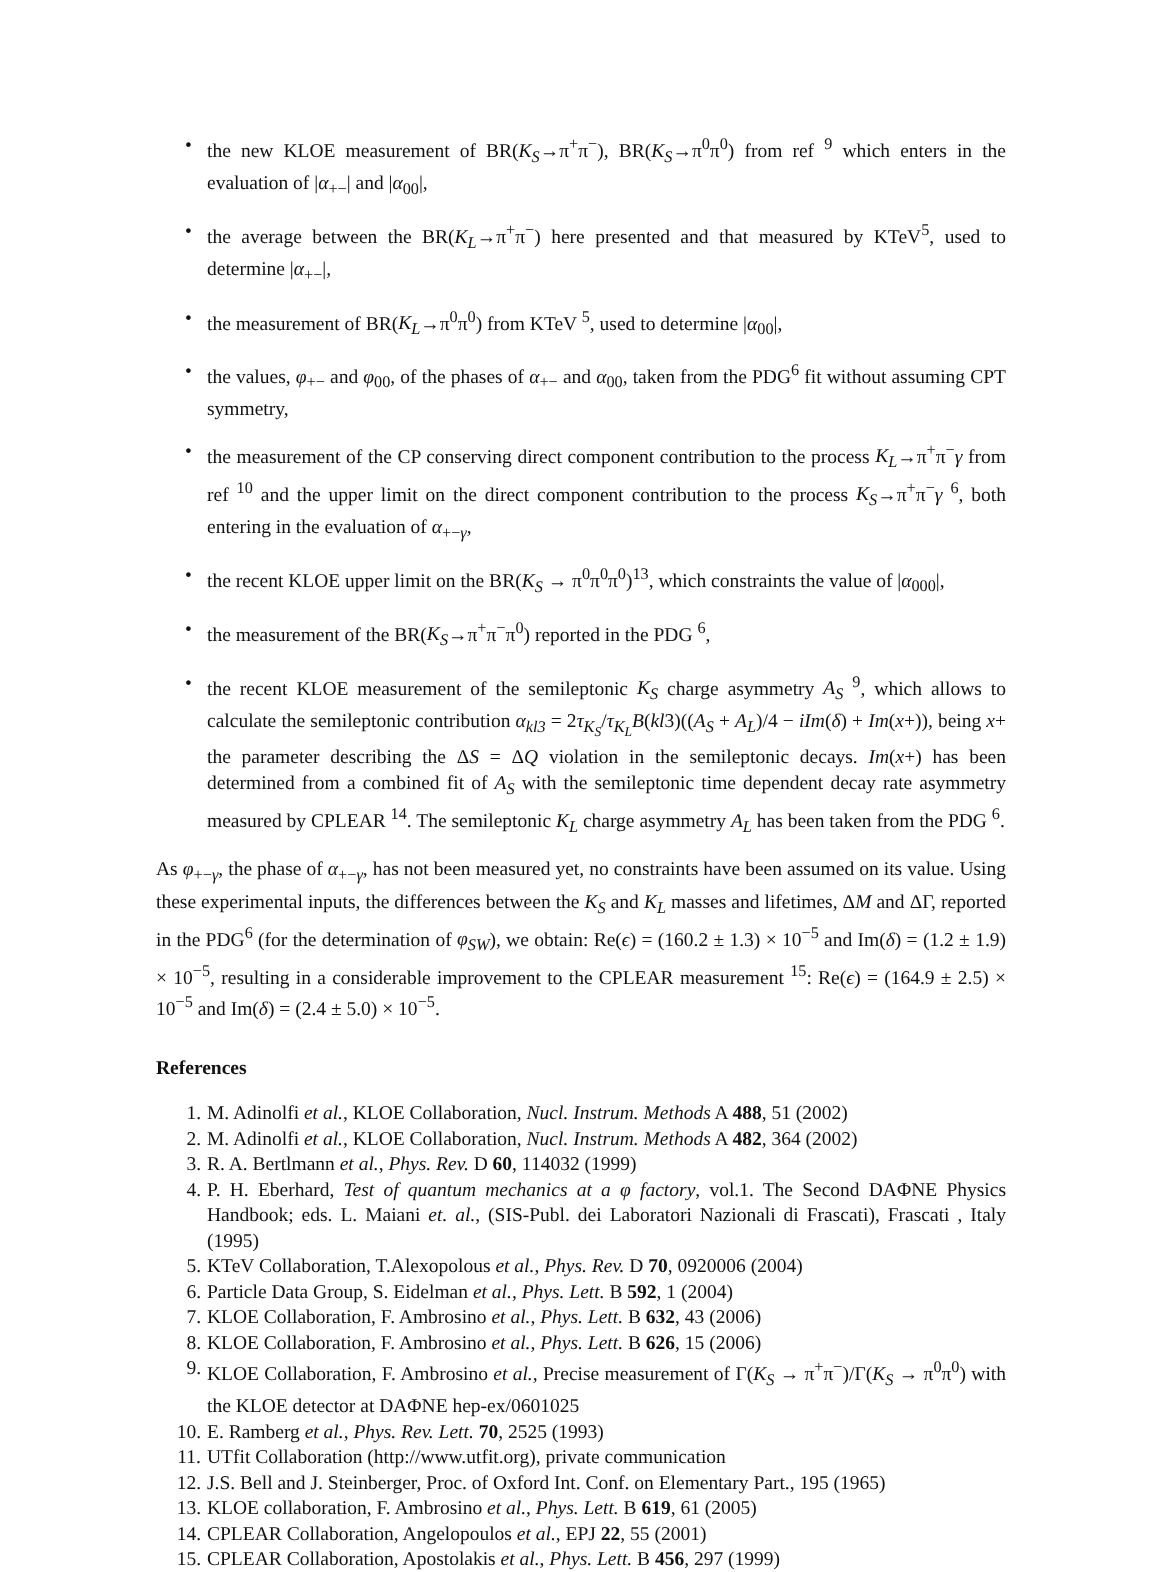• the new KLOE measurement of BR(K<sub>S</sub>→π<sup>+</sup>π<sup>−</sup>), BR(K<sub>S</sub>→π<sup>0</sup>π<sup>0</sup>) from ref <sup>9</sup> which enters in the evaluation of |α<sub>+−</sub>| and |α<sub>00</sub>|,
• the average between the BR(K<sub>L</sub>→π<sup>+</sup>π<sup>−</sup>) here presented and that measured by KTeV<sup>5</sup>, used to determine |α<sub>+−</sub>|,
• the measurement of BR(K<sub>L</sub>→π<sup>0</sup>π<sup>0</sup>) from KTeV <sup>5</sup>, used to determine |α<sub>00</sub>|,
• the values, φ<sub>+−</sub> and φ<sub>00</sub>, of the phases of α<sub>+−</sub> and α<sub>00</sub>, taken from the PDG<sup>6</sup> fit without assuming CPT symmetry,
• the measurement of the CP conserving direct component contribution to the process K<sub>L</sub>→π<sup>+</sup>π<sup>−</sup>γ from ref <sup>10</sup> and the upper limit on the direct component contribution to the process K<sub>S</sub>→π<sup>+</sup>π<sup>−</sup>γ <sup>6</sup>, both entering in the evaluation of α<sub>+−γ</sub>,
• the recent KLOE upper limit on the BR(K<sub>S</sub> → π<sup>0</sup>π<sup>0</sup>π<sup>0</sup>)<sup>13</sup>, which constraints the value of |α<sub>000</sub>|,
• the measurement of the BR(K<sub>S</sub>→π<sup>+</sup>π<sup>−</sup>π<sup>0</sup>) reported in the PDG <sup>6</sup>,
• the recent KLOE measurement of the semileptonic K<sub>S</sub> charge asymmetry A<sub>S</sub> <sup>9</sup>, which allows to calculate the semileptonic contribution α<sub>kl3</sub> = 2τ<sub>K<sub>S</sub></sub>/τ<sub>K<sub>L</sub></sub> B(kl3)((A<sub>S</sub> + A<sub>L</sub>)/4 − iIm(δ) + Im(x+)), being x+ the parameter describing the ΔS = ΔQ violation in the semileptonic decays. Im(x+) has been determined from a combined fit of A<sub>S</sub> with the semileptonic time dependent decay rate asymmetry measured by CPLEAR <sup>14</sup>. The semileptonic K<sub>L</sub> charge asymmetry A<sub>L</sub> has been taken from the PDG <sup>6</sup>.
As φ<sub>+−γ</sub>, the phase of α<sub>+−γ</sub>, has not been measured yet, no constraints have been assumed on its value. Using these experimental inputs, the differences between the K<sub>S</sub> and K<sub>L</sub> masses and lifetimes, ΔM and ΔΓ, reported in the PDG<sup>6</sup> (for the determination of φ<sub>SW</sub>), we obtain: Re(ϵ) = (160.2 ± 1.3) × 10<sup>−5</sup> and Im(δ) = (1.2 ± 1.9) × 10<sup>−5</sup>, resulting in a considerable improvement to the CPLEAR measurement <sup>15</sup>: Re(ϵ) = (164.9 ± 2.5) × 10<sup>−5</sup> and Im(δ) = (2.4 ± 5.0) × 10<sup>−5</sup>.
References
1. M. Adinolfi et al., KLOE Collaboration, Nucl. Instrum. Methods A 488, 51 (2002)
2. M. Adinolfi et al., KLOE Collaboration, Nucl. Instrum. Methods A 482, 364 (2002)
3. R. A. Bertlmann et al., Phys. Rev. D 60, 114032 (1999)
4. P. H. Eberhard, Test of quantum mechanics at a φ factory, vol.1. The Second DAΦNE Physics Handbook; eds. L. Maiani et. al., (SIS-Publ. dei Laboratori Nazionali di Frascati), Frascati , Italy (1995)
5. KTeV Collaboration, T.Alexopolous et al., Phys. Rev. D 70, 0920006 (2004)
6. Particle Data Group, S. Eidelman et al., Phys. Lett. B 592, 1 (2004)
7. KLOE Collaboration, F. Ambrosino et al., Phys. Lett. B 632, 43 (2006)
8. KLOE Collaboration, F. Ambrosino et al., Phys. Lett. B 626, 15 (2006)
9. KLOE Collaboration, F. Ambrosino et al., Precise measurement of Γ(K<sub>S</sub> → π<sup>+</sup>π<sup>−</sup>)/Γ(K<sub>S</sub> → π<sup>0</sup>π<sup>0</sup>) with the KLOE detector at DAΦNE hep-ex/0601025
10. E. Ramberg et al., Phys. Rev. Lett. 70, 2525 (1993)
11. UTfit Collaboration (http://www.utfit.org), private communication
12. J.S. Bell and J. Steinberger, Proc. of Oxford Int. Conf. on Elementary Part., 195 (1965)
13. KLOE collaboration, F. Ambrosino et al., Phys. Lett. B 619, 61 (2005)
14. CPLEAR Collaboration, Angelopoulos et al., EPJ 22, 55 (2001)
15. CPLEAR Collaboration, Apostolakis et al., Phys. Lett. B 456, 297 (1999)